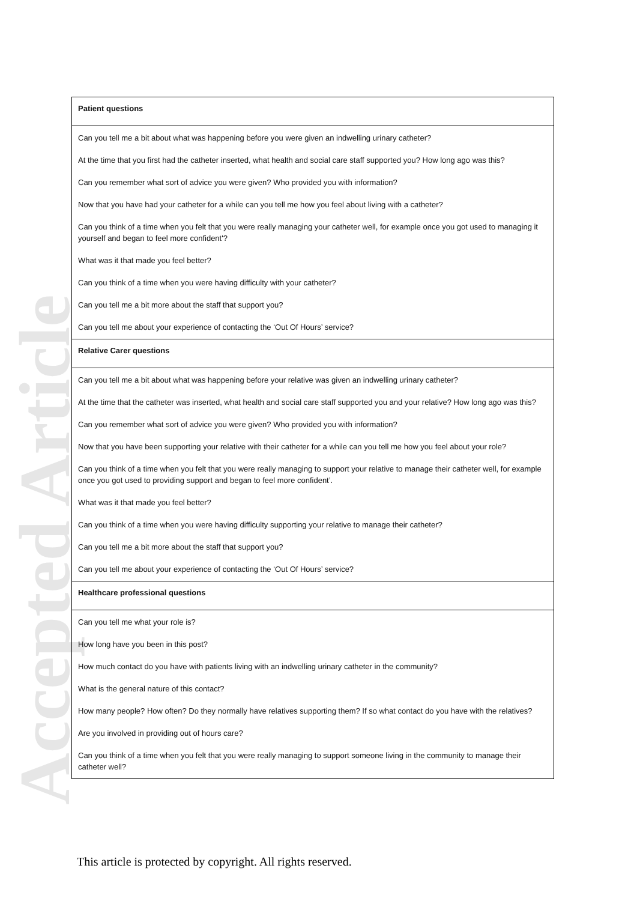Accepted Article
| Patient questions |
| Can you tell me a bit about what was happening before you were given an indwelling urinary catheter? At the time that you first had the catheter inserted, what health and social care staff supported you? How long ago was this? Can you remember what sort of advice you were given? Who provided you with information? Now that you have had your catheter for a while can you tell me how you feel about living with a catheter? Can you think of a time when you felt that you were really managing your catheter well, for example once you got used to managing it yourself and began to feel more confident'? What was it that made you feel better? Can you think of a time when you were having difficulty with your catheter? Can you tell me a bit more about the staff that support you? Can you tell me about your experience of contacting the ‘Out Of Hours’ service? |
| Relative Carer questions |
| Can you tell me a bit about what was happening before your relative was given an indwelling urinary catheter? At the time that the catheter was inserted, what health and social care staff supported you and your relative? How long ago was this? Can you remember what sort of advice you were given? Who provided you with information? Now that you have been supporting your relative with their catheter for a while can you tell me how you feel about your role? Can you think of a time when you felt that you were really managing to support your relative to manage their catheter well, for example once you got used to providing support and began to feel more confident’. What was it that made you feel better? Can you think of a time when you were having difficulty supporting your relative to manage their catheter? Can you tell me a bit more about the staff that support you? Can you tell me about your experience of contacting the ‘Out Of Hours’ service? |
| Healthcare professional questions |
| Can you tell me what your role is? How long have you been in this post? How much contact do you have with patients living with an indwelling urinary catheter in the community? What is the general nature of this contact? How many people? How often? Do they normally have relatives supporting them? If so what contact do you have with the relatives? Are you involved in providing out of hours care? Can you think of a time when you felt that you were really managing to support someone living in the community to manage their catheter well? |
This article is protected by copyright. All rights reserved.